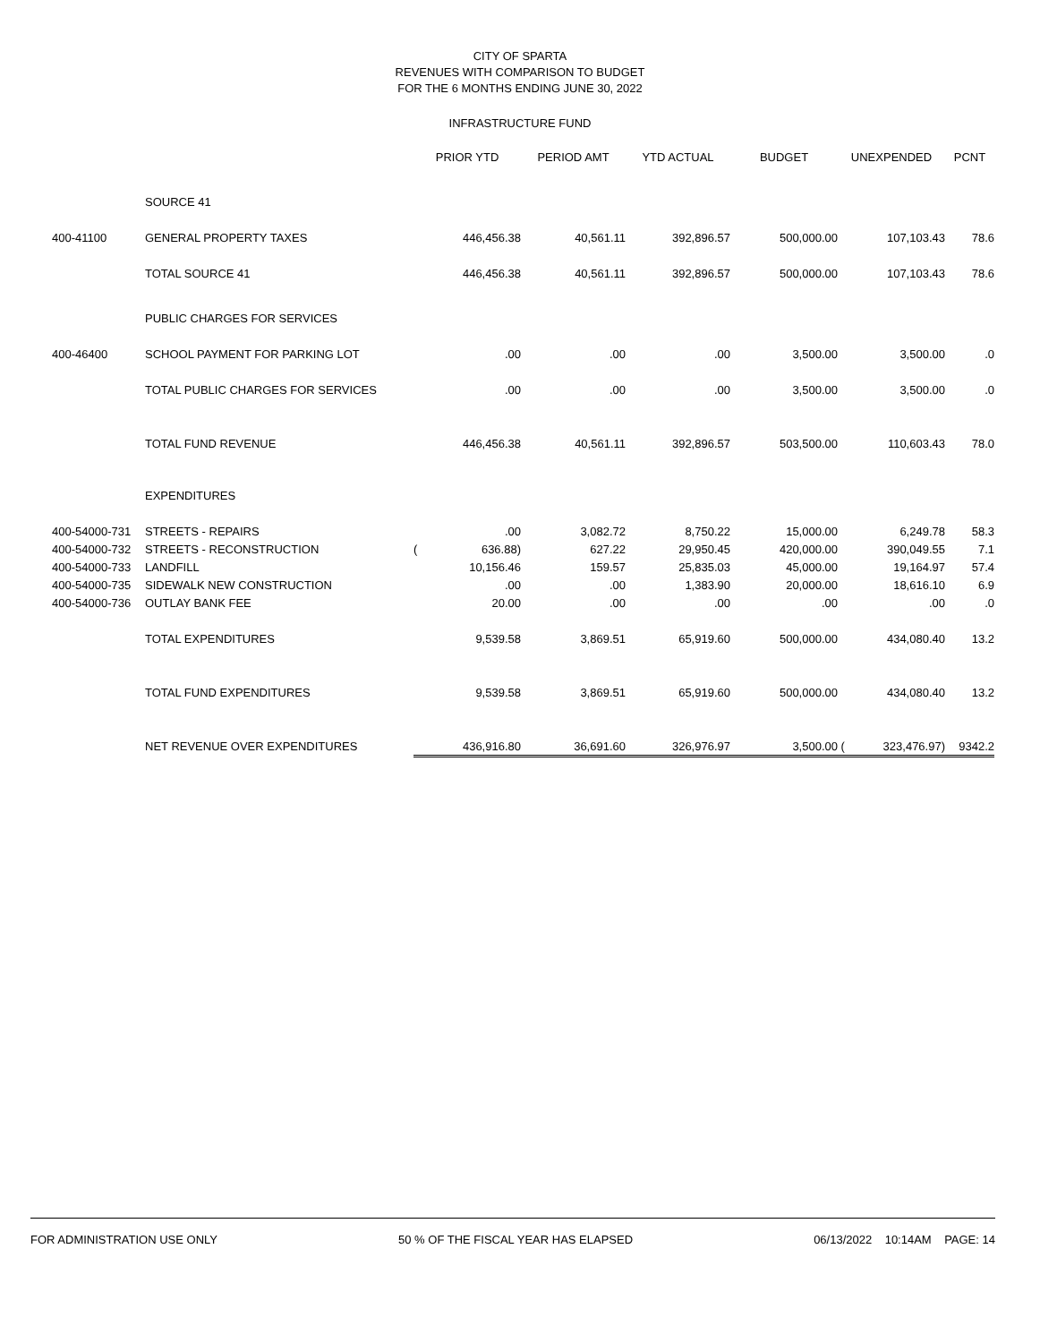CITY OF SPARTA
REVENUES WITH COMPARISON TO BUDGET
FOR THE 6 MONTHS ENDING JUNE 30, 2022
INFRASTRUCTURE FUND
| | | PRIOR YTD | | PERIOD AMT | YTD ACTUAL | BUDGET | UNEXPENDED | | PCNT |
| --- | --- | --- | --- | --- | --- | --- | --- | --- | --- |
| | SOURCE 41 | | | | | | | | |
| 400-41100 | GENERAL PROPERTY TAXES | | 446,456.38 | 40,561.11 | 392,896.57 | 500,000.00 | | 107,103.43 | 78.6 |
| | TOTAL SOURCE 41 | | 446,456.38 | 40,561.11 | 392,896.57 | 500,000.00 | | 107,103.43 | 78.6 |
| | PUBLIC CHARGES FOR SERVICES | | | | | | | | |
| 400-46400 | SCHOOL PAYMENT FOR PARKING LOT | | .00 | .00 | .00 | 3,500.00 | | 3,500.00 | .0 |
| | TOTAL PUBLIC CHARGES FOR SERVICES | | .00 | .00 | .00 | 3,500.00 | | 3,500.00 | .0 |
| | TOTAL FUND REVENUE | | 446,456.38 | 40,561.11 | 392,896.57 | 503,500.00 | | 110,603.43 | 78.0 |
| | EXPENDITURES | | | | | | | | |
| 400-54000-731 | STREETS - REPAIRS | | .00 | 3,082.72 | 8,750.22 | 15,000.00 | | 6,249.78 | 58.3 |
| 400-54000-732 | STREETS - RECONSTRUCTION | ( | 636.88) | 627.22 | 29,950.45 | 420,000.00 | | 390,049.55 | 7.1 |
| 400-54000-733 | LANDFILL | | 10,156.46 | 159.57 | 25,835.03 | 45,000.00 | | 19,164.97 | 57.4 |
| 400-54000-735 | SIDEWALK NEW CONSTRUCTION | | .00 | .00 | 1,383.90 | 20,000.00 | | 18,616.10 | 6.9 |
| 400-54000-736 | OUTLAY BANK FEE | | 20.00 | .00 | .00 | .00 | | .00 | .0 |
| | TOTAL EXPENDITURES | | 9,539.58 | 3,869.51 | 65,919.60 | 500,000.00 | | 434,080.40 | 13.2 |
| | TOTAL FUND EXPENDITURES | | 9,539.58 | 3,869.51 | 65,919.60 | 500,000.00 | | 434,080.40 | 13.2 |
| | NET REVENUE OVER EXPENDITURES | | 436,916.80 | 36,691.60 | 326,976.97 | 3,500.00 | ( | 323,476.97) | 9342.2 |
FOR ADMINISTRATION USE ONLY 50 % OF THE FISCAL YEAR HAS ELAPSED 06/13/2022 10:14AM PAGE: 14